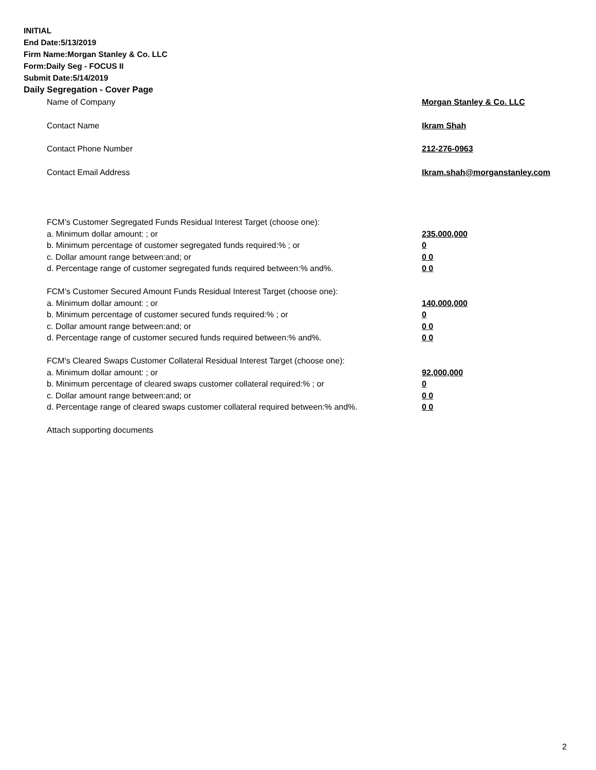INITIAL
End Date:5/13/2019
Firm Name:Morgan Stanley & Co. LLC
Form:Daily Seg - FOCUS II
Submit Date:5/14/2019
Daily Segregation - Cover Page
Name of Company Morgan Stanley & Co. LLC
Contact Name Ikram Shah
Contact Phone Number 212-276-0963
Contact Email Address Ikram.shah@morganstanley.com
FCM’s Customer Segregated Funds Residual Interest Target (choose one):
a. Minimum dollar amount: ; or 235,000,000
b. Minimum percentage of customer segregated funds required:% ; or 0
c. Dollar amount range between:and; or 0 0
d. Percentage range of customer segregated funds required between:% and%. 0 0
FCM’s Customer Secured Amount Funds Residual Interest Target (choose one):
a. Minimum dollar amount: ; or 140,000,000
b. Minimum percentage of customer secured funds required:% ; or 0
c. Dollar amount range between:and; or 0 0
d. Percentage range of customer secured funds required between:% and%. 0 0
FCM's Cleared Swaps Customer Collateral Residual Interest Target (choose one):
a. Minimum dollar amount: ; or 92,000,000
b. Minimum percentage of cleared swaps customer collateral required:% ; or 0
c. Dollar amount range between:and; or 0 0
d. Percentage range of cleared swaps customer collateral required between:% and%. 0 0
Attach supporting documents
2